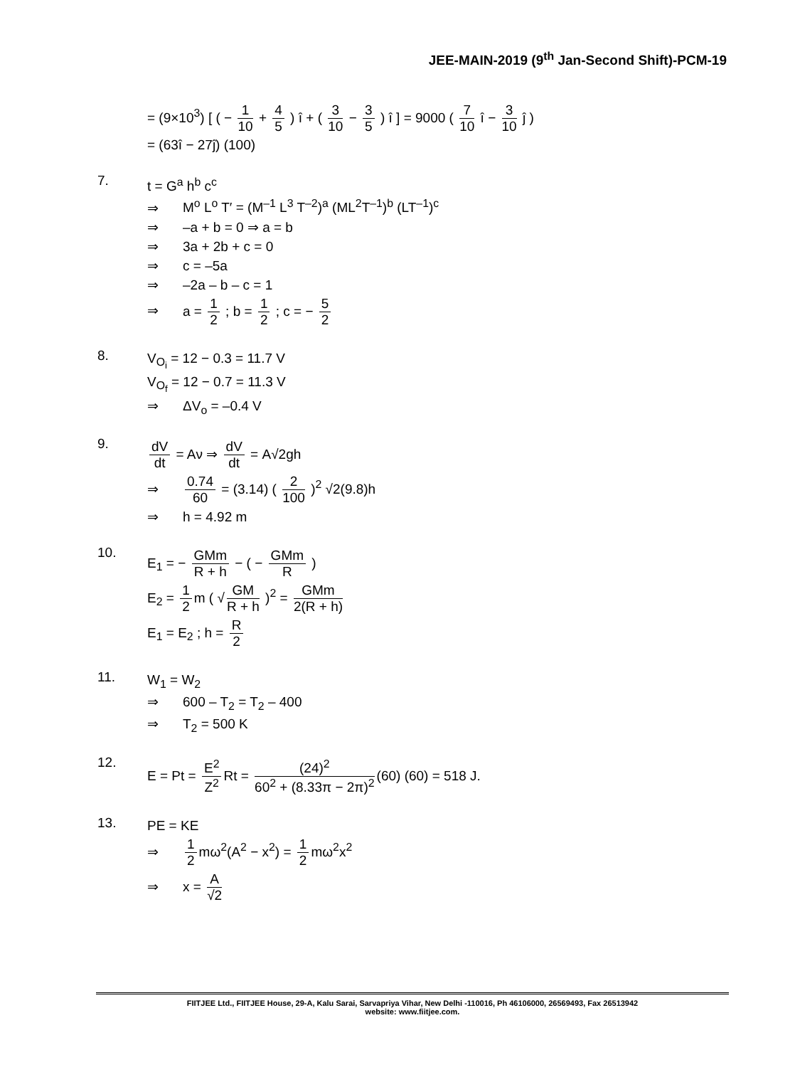JEE-MAIN-2019 (9<sup>th</sup> Jan-Second Shift)-PCM-19
= (9×10<sup>3</sup>) [ ( − 1 10 + 4 5 ) î + ( 3 10 − 3 5 ) î ] = 9000 ( 7 10 î − 3 10 ĵ )
= (63î − 27ĵ) (100)
7.
t = G<sup>a</sup> h<sup>b</sup> c<sup>c</sup>
⇒ M<sup>o</sup> L<sup>o</sup> T′ = (M<sup>–1</sup> L<sup>3</sup> T<sup>–2</sup>)<sup>a</sup> (ML<sup>2</sup>T<sup>–1</sup>)<sup>b</sup> (LT<sup>–1</sup>)<sup>c</sup>
⇒ –a + b = 0 ⇒ a = b
⇒ 3a + 2b + c = 0
⇒ c = –5a
⇒ –2a – b – c = 1
⇒ a = 1 2 ; b = 1 2 ; c = − 5 2
8.
V<sub>O<sub>i</sub></sub> = 12 − 0.3 = 11.7 V
V<sub>O<sub>f</sub></sub> = 12 − 0.7 = 11.3 V
⇒ ΔV<sub>o</sub> = –0.4 V
9.
dV dt = Aν ⇒ dV dt = A√2gh
⇒ 0.74 60 = (3.14) ( 2 100 )<sup>2</sup> √2(9.8)h
⇒ h = 4.92 m
10.
E<sub>1</sub> = − GMm R + h − ( − GMm R )
E<sub>2</sub> = 1 2 m ( √ GM R + h )<sup>2</sup> = GMm 2(R + h)
E<sub>1</sub> = E<sub>2</sub> ; h = R 2
11.
W<sub>1</sub> = W<sub>2</sub>
⇒ 600 – T<sub>2</sub> = T<sub>2</sub> – 400
⇒ T<sub>2</sub> = 500 K
12.
E = Pt = E<sup>2</sup> Z<sup>2</sup> Rt = (24)<sup>2</sup> 60<sup>2</sup> + (8.33π − 2π)<sup>2</sup> (60) (60) = 518 J.
13.
PE = KE
⇒ 1 2 mω<sup>2</sup>(A<sup>2</sup> − x<sup>2</sup>) = 1 2 mω<sup>2</sup>x<sup>2</sup>
⇒ x = A √2
FIITJEE Ltd., FIITJEE House, 29-A, Kalu Sarai, Sarvapriya Vihar, New Delhi -110016, Ph 46106000, 26569493, Fax 26513942
website: www.fiitjee.com.